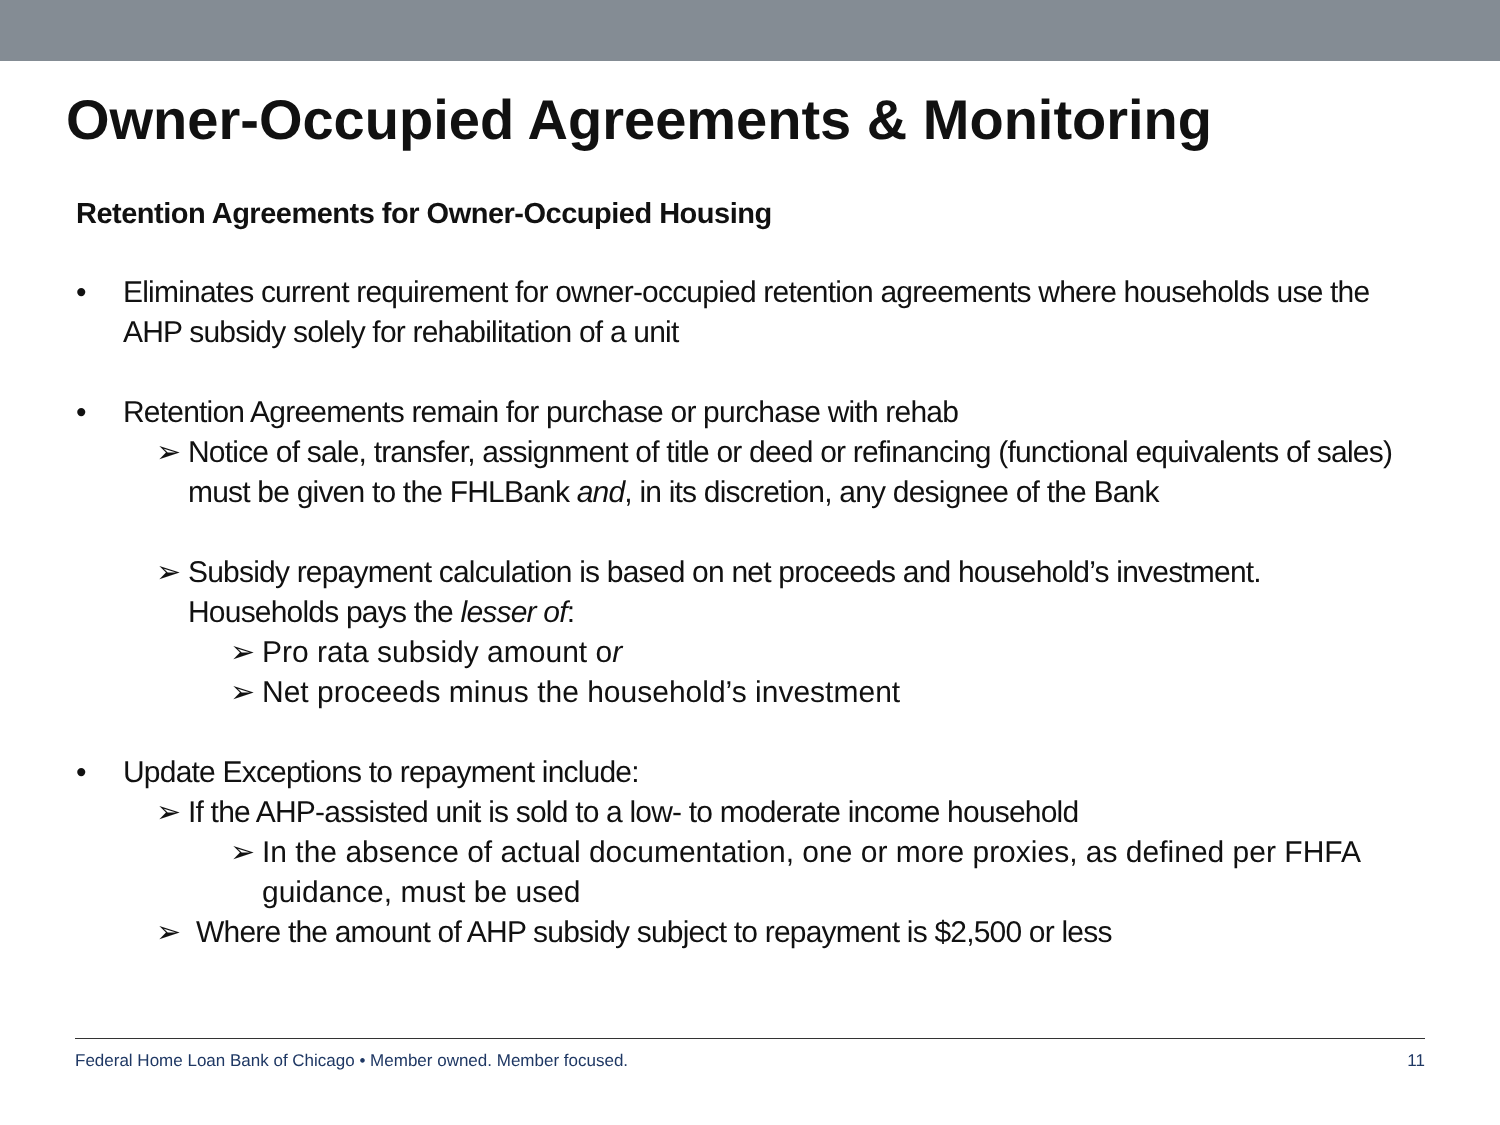Owner-Occupied Agreements & Monitoring
Retention Agreements for Owner-Occupied Housing
• Eliminates current requirement for owner-occupied retention agreements where households use the AHP subsidy solely for rehabilitation of a unit
• Retention Agreements remain for purchase or purchase with rehab
➢ Notice of sale, transfer, assignment of title or deed or refinancing (functional equivalents of sales) must be given to the FHLBank and, in its discretion, any designee of the Bank
➢ Subsidy repayment calculation is based on net proceeds and household’s investment. Households pays the lesser of:
➢ Pro rata subsidy amount or
➢ Net proceeds minus the household’s investment
• Update Exceptions to repayment include:
➢ If the AHP-assisted unit is sold to a low- to moderate income household
➢ In the absence of actual documentation, one or more proxies, as defined per FHFA guidance, must be used
➢ Where the amount of AHP subsidy subject to repayment is $2,500 or less
Federal Home Loan Bank of Chicago • Member owned. Member focused. 11